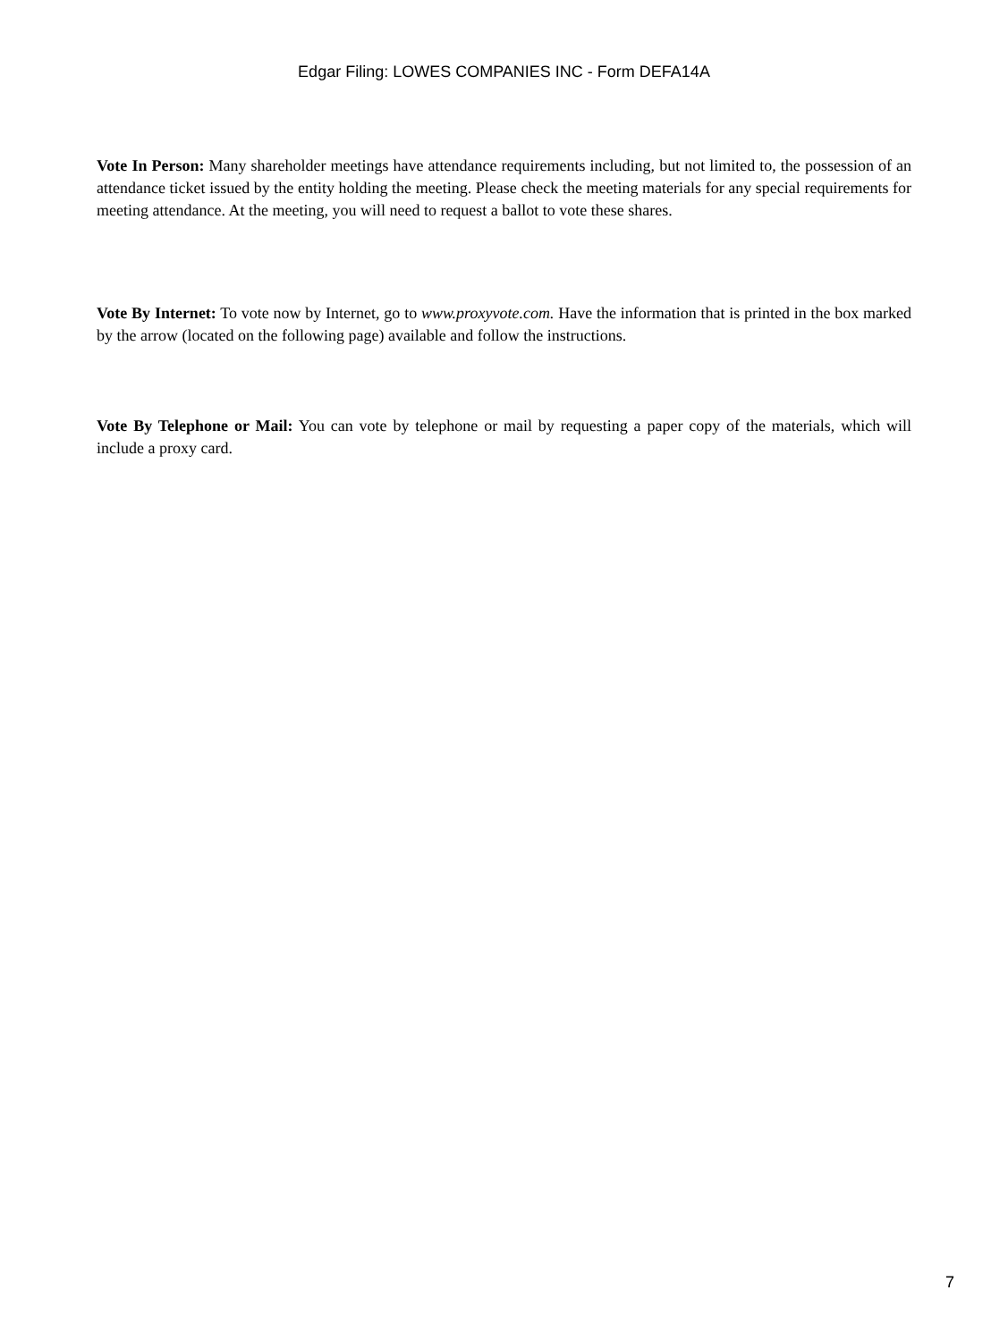Edgar Filing: LOWES COMPANIES INC - Form DEFA14A
Vote In Person: Many shareholder meetings have attendance requirements including, but not limited to, the possession of an attendance ticket issued by the entity holding the meeting. Please check the meeting materials for any special requirements for meeting attendance. At the meeting, you will need to request a ballot to vote these shares.
Vote By Internet: To vote now by Internet, go to www.proxyvote.com. Have the information that is printed in the box marked by the arrow (located on the following page) available and follow the instructions.
Vote By Telephone or Mail: You can vote by telephone or mail by requesting a paper copy of the materials, which will include a proxy card.
7